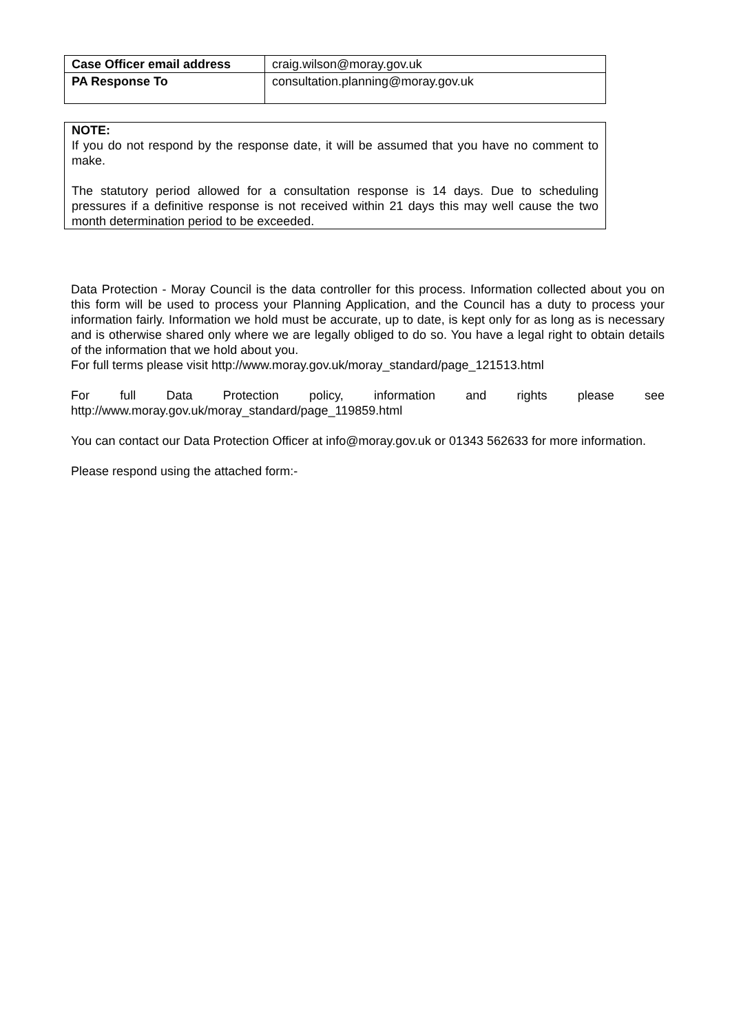| Case Officer email address | craig.wilson@moray.gov.uk |
| PA Response To | consultation.planning@moray.gov.uk |
NOTE:
If you do not respond by the response date, it will be assumed that you have no comment to make.
The statutory period allowed for a consultation response is 14 days. Due to scheduling pressures if a definitive response is not received within 21 days this may well cause the two month determination period to be exceeded.
Data Protection - Moray Council is the data controller for this process. Information collected about you on this form will be used to process your Planning Application, and the Council has a duty to process your information fairly. Information we hold must be accurate, up to date, is kept only for as long as is necessary and is otherwise shared only where we are legally obliged to do so. You have a legal right to obtain details of the information that we hold about you.
For full terms please visit http://www.moray.gov.uk/moray_standard/page_121513.html
For full Data Protection policy, information and rights please see http://www.moray.gov.uk/moray_standard/page_119859.html
You can contact our Data Protection Officer at info@moray.gov.uk or 01343 562633 for more information.
Please respond using the attached form:-